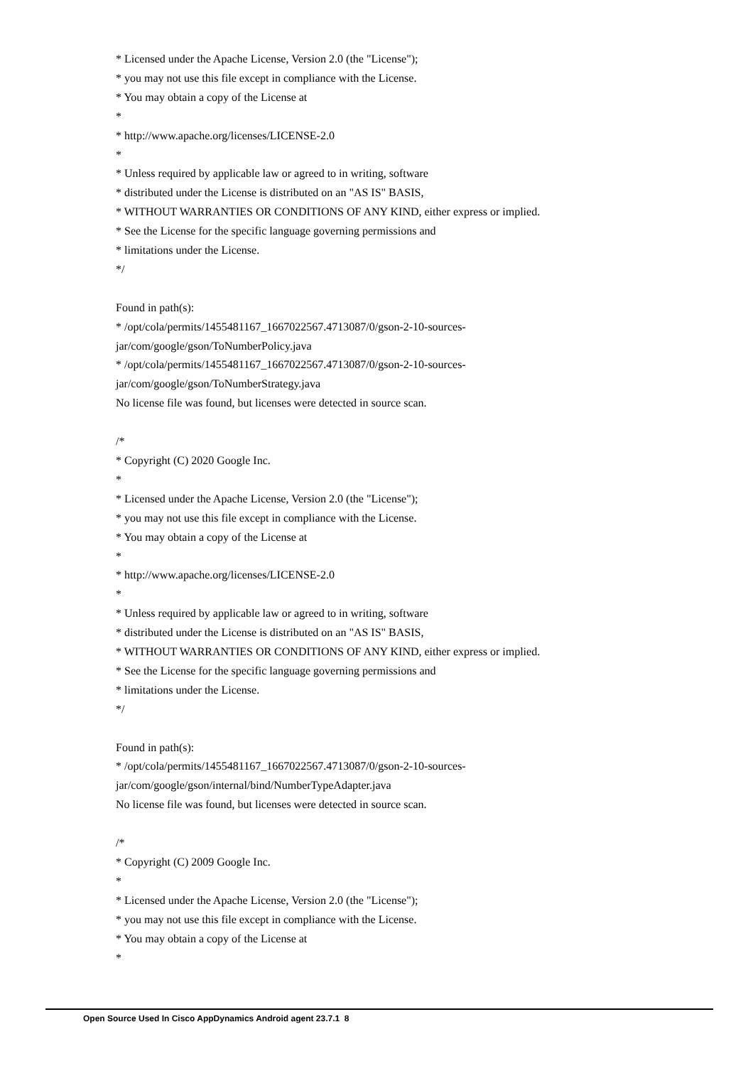* Licensed under the Apache License, Version 2.0 (the "License");
* you may not use this file except in compliance with the License.
* You may obtain a copy of the License at
*
* http://www.apache.org/licenses/LICENSE-2.0
*
* Unless required by applicable law or agreed to in writing, software
* distributed under the License is distributed on an "AS IS" BASIS,
* WITHOUT WARRANTIES OR CONDITIONS OF ANY KIND, either express or implied.
* See the License for the specific language governing permissions and
* limitations under the License.
*/
Found in path(s):
* /opt/cola/permits/1455481167_1667022567.4713087/0/gson-2-10-sources-
jar/com/google/gson/ToNumberPolicy.java
* /opt/cola/permits/1455481167_1667022567.4713087/0/gson-2-10-sources-
jar/com/google/gson/ToNumberStrategy.java
No license file was found, but licenses were detected in source scan.
/*
* Copyright (C) 2020 Google Inc.
*
* Licensed under the Apache License, Version 2.0 (the "License");
* you may not use this file except in compliance with the License.
* You may obtain a copy of the License at
*
* http://www.apache.org/licenses/LICENSE-2.0
*
* Unless required by applicable law or agreed to in writing, software
* distributed under the License is distributed on an "AS IS" BASIS,
* WITHOUT WARRANTIES OR CONDITIONS OF ANY KIND, either express or implied.
* See the License for the specific language governing permissions and
* limitations under the License.
*/
Found in path(s):
* /opt/cola/permits/1455481167_1667022567.4713087/0/gson-2-10-sources-
jar/com/google/gson/internal/bind/NumberTypeAdapter.java
No license file was found, but licenses were detected in source scan.
/*
* Copyright (C) 2009 Google Inc.
*
* Licensed under the Apache License, Version 2.0 (the "License");
* you may not use this file except in compliance with the License.
* You may obtain a copy of the License at
*
Open Source Used In Cisco AppDynamics Android agent 23.7.1 8